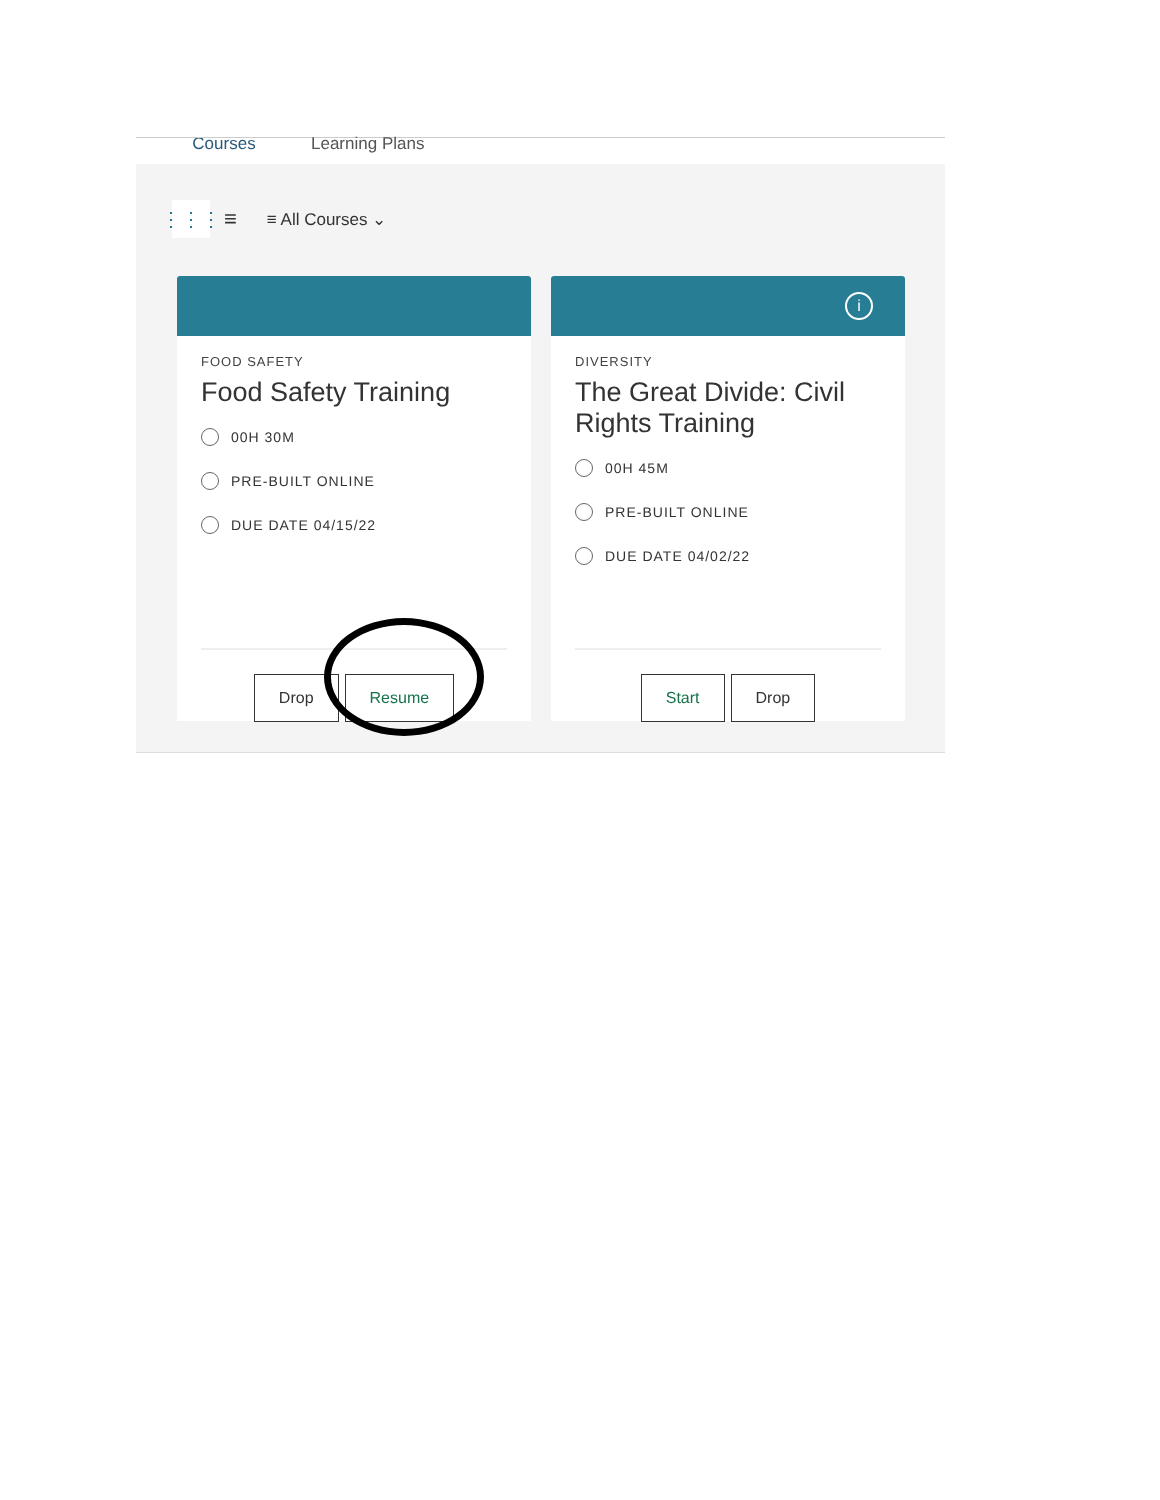Courses
Learning Plans
⋮⋮⋮
≡ ≡ All Courses ⌄
FOOD SAFETY
Food Safety Training
00H 30M
PRE-BUILT ONLINE
DUE DATE 04/15/22
Drop Resume
i
DIVERSITY
The Great Divide: Civil Rights Training
00H 45M
PRE-BUILT ONLINE
DUE DATE 04/02/22
Start Drop